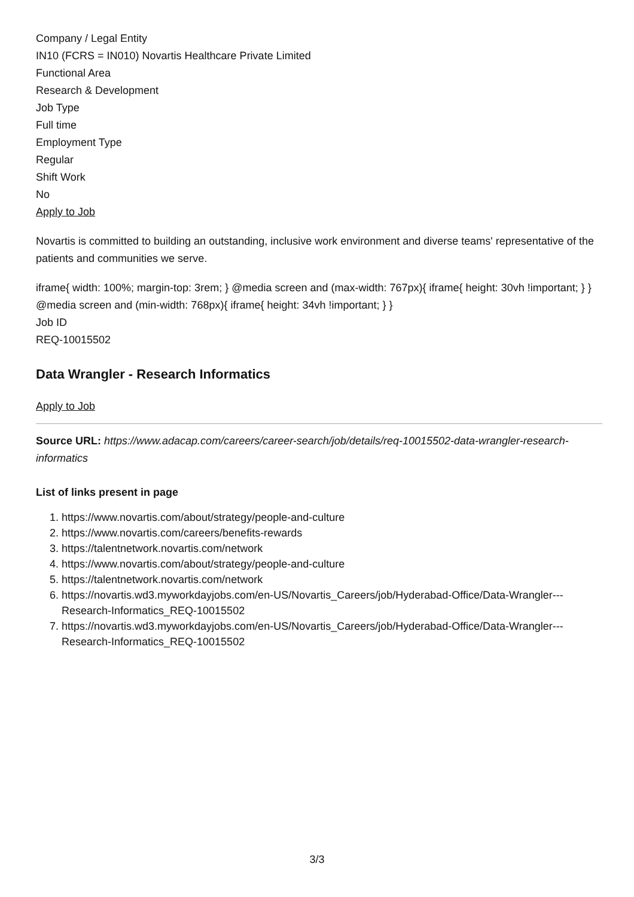Company / Legal Entity
IN10 (FCRS = IN010) Novartis Healthcare Private Limited
Functional Area
Research & Development
Job Type
Full time
Employment Type
Regular
Shift Work
No
Apply to Job
Novartis is committed to building an outstanding, inclusive work environment and diverse teams' representative of the patients and communities we serve.
iframe{ width: 100%; margin-top: 3rem; } @media screen and (max-width: 767px){ iframe{ height: 30vh !important; } } @media screen and (min-width: 768px){ iframe{ height: 34vh !important; } }
Job ID
REQ-10015502
Data Wrangler - Research Informatics
Apply to Job
Source URL: https://www.adacap.com/careers/career-search/job/details/req-10015502-data-wrangler-research-informatics
List of links present in page
1. https://www.novartis.com/about/strategy/people-and-culture
2. https://www.novartis.com/careers/benefits-rewards
3. https://talentnetwork.novartis.com/network
4. https://www.novartis.com/about/strategy/people-and-culture
5. https://talentnetwork.novartis.com/network
6. https://novartis.wd3.myworkdayjobs.com/en-US/Novartis_Careers/job/Hyderabad-Office/Data-Wrangler---Research-Informatics_REQ-10015502
7. https://novartis.wd3.myworkdayjobs.com/en-US/Novartis_Careers/job/Hyderabad-Office/Data-Wrangler---Research-Informatics_REQ-10015502
3/3